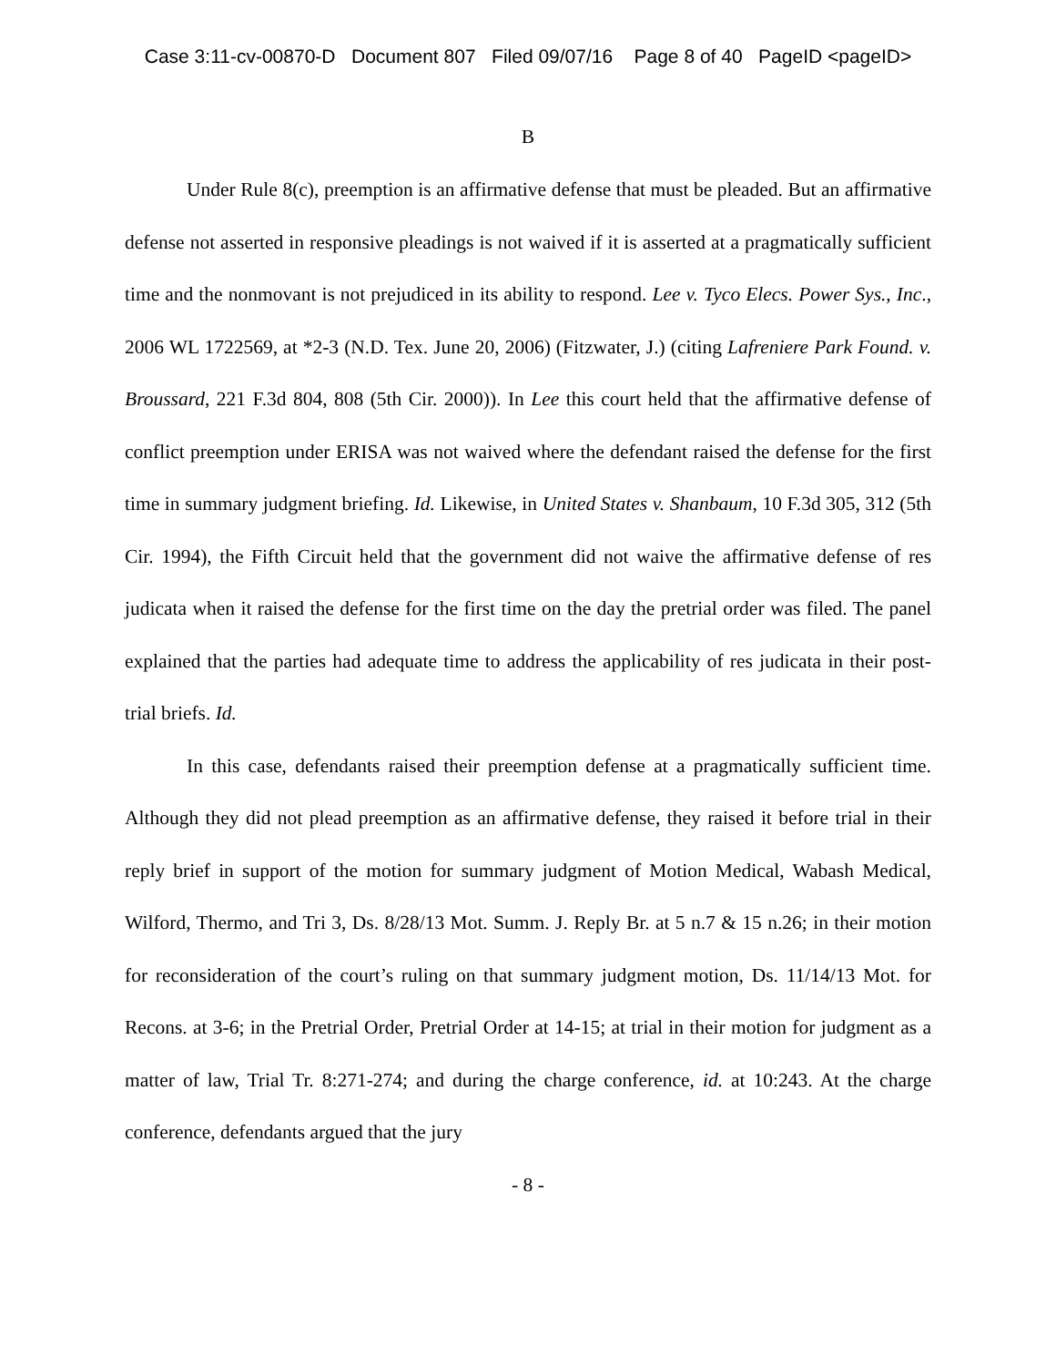Case 3:11-cv-00870-D Document 807 Filed 09/07/16 Page 8 of 40 PageID <pageID>
B
Under Rule 8(c), preemption is an affirmative defense that must be pleaded. But an affirmative defense not asserted in responsive pleadings is not waived if it is asserted at a pragmatically sufficient time and the nonmovant is not prejudiced in its ability to respond. Lee v. Tyco Elecs. Power Sys., Inc., 2006 WL 1722569, at *2-3 (N.D. Tex. June 20, 2006) (Fitzwater, J.) (citing Lafreniere Park Found. v. Broussard, 221 F.3d 804, 808 (5th Cir. 2000)). In Lee this court held that the affirmative defense of conflict preemption under ERISA was not waived where the defendant raised the defense for the first time in summary judgment briefing. Id. Likewise, in United States v. Shanbaum, 10 F.3d 305, 312 (5th Cir. 1994), the Fifth Circuit held that the government did not waive the affirmative defense of res judicata when it raised the defense for the first time on the day the pretrial order was filed. The panel explained that the parties had adequate time to address the applicability of res judicata in their post-trial briefs. Id.
In this case, defendants raised their preemption defense at a pragmatically sufficient time. Although they did not plead preemption as an affirmative defense, they raised it before trial in their reply brief in support of the motion for summary judgment of Motion Medical, Wabash Medical, Wilford, Thermo, and Tri 3, Ds. 8/28/13 Mot. Summ. J. Reply Br. at 5 n.7 & 15 n.26; in their motion for reconsideration of the court’s ruling on that summary judgment motion, Ds. 11/14/13 Mot. for Recons. at 3-6; in the Pretrial Order, Pretrial Order at 14-15; at trial in their motion for judgment as a matter of law, Trial Tr. 8:271-274; and during the charge conference, id. at 10:243. At the charge conference, defendants argued that the jury
- 8 -